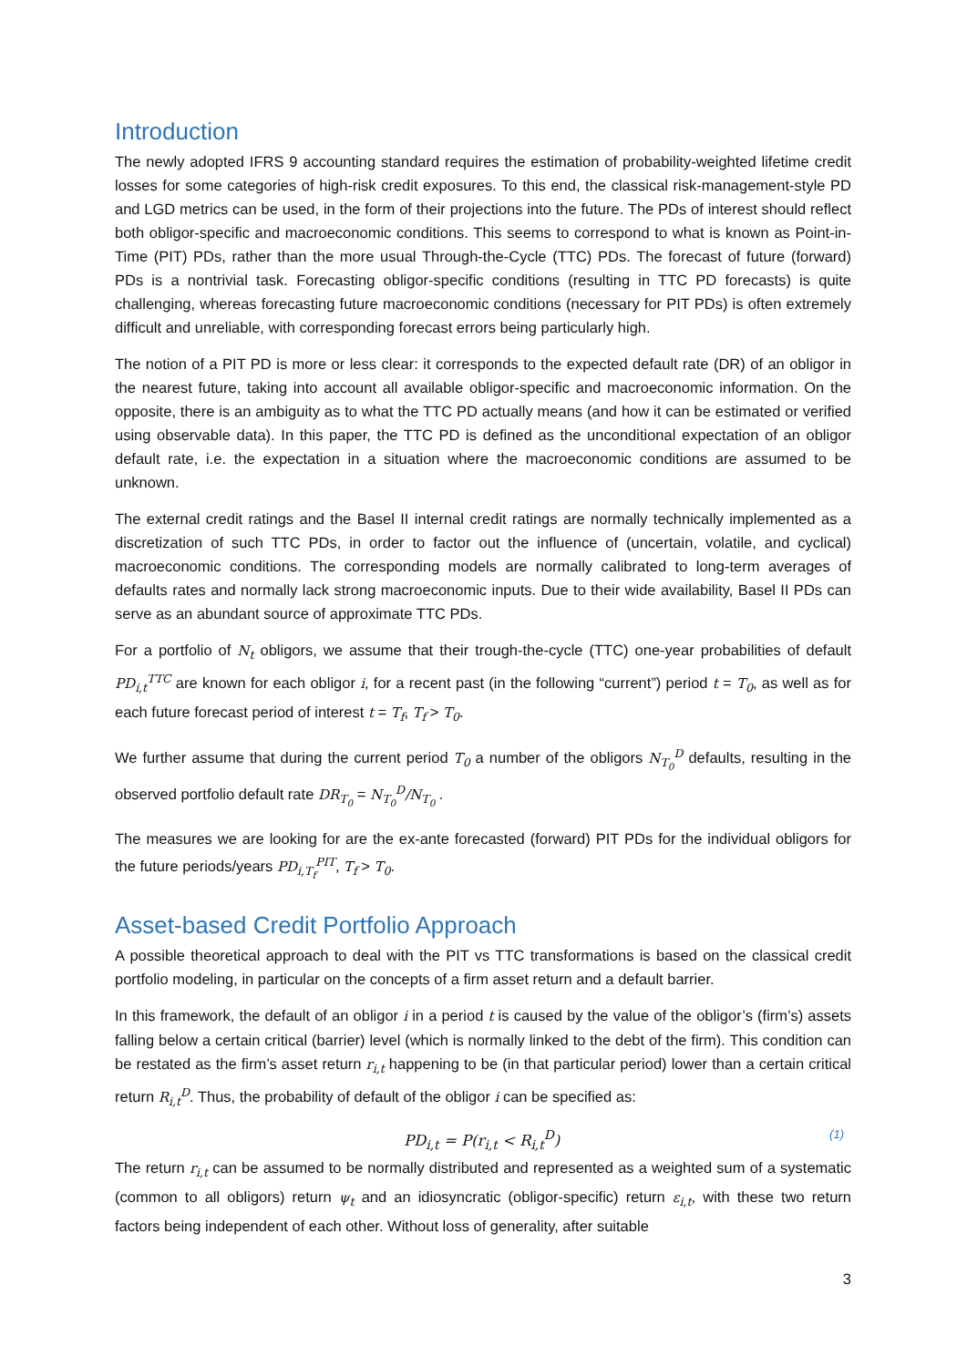Introduction
The newly adopted IFRS 9 accounting standard requires the estimation of probability-weighted lifetime credit losses for some categories of high-risk credit exposures. To this end, the classical risk-management-style PD and LGD metrics can be used, in the form of their projections into the future. The PDs of interest should reflect both obligor-specific and macroeconomic conditions. This seems to correspond to what is known as Point-in-Time (PIT) PDs, rather than the more usual Through-the-Cycle (TTC) PDs. The forecast of future (forward) PDs is a nontrivial task. Forecasting obligor-specific conditions (resulting in TTC PD forecasts) is quite challenging, whereas forecasting future macroeconomic conditions (necessary for PIT PDs) is often extremely difficult and unreliable, with corresponding forecast errors being particularly high.
The notion of a PIT PD is more or less clear: it corresponds to the expected default rate (DR) of an obligor in the nearest future, taking into account all available obligor-specific and macroeconomic information. On the opposite, there is an ambiguity as to what the TTC PD actually means (and how it can be estimated or verified using observable data). In this paper, the TTC PD is defined as the unconditional expectation of an obligor default rate, i.e. the expectation in a situation where the macroeconomic conditions are assumed to be unknown.
The external credit ratings and the Basel II internal credit ratings are normally technically implemented as a discretization of such TTC PDs, in order to factor out the influence of (uncertain, volatile, and cyclical) macroeconomic conditions. The corresponding models are normally calibrated to long-term averages of defaults rates and normally lack strong macroeconomic inputs. Due to their wide availability, Basel II PDs can serve as an abundant source of approximate TTC PDs.
For a portfolio of N<sub>t</sub> obligors, we assume that their trough-the-cycle (TTC) one-year probabilities of default PD<sub>i,t</sub><sup>TTC</sup> are known for each obligor i, for a recent past (in the following “current”) period t = T<sub>0</sub>, as well as for each future forecast period of interest t = T<sub>f</sub>, T<sub>f</sub> > T<sub>0</sub>.
We further assume that during the current period T<sub>0</sub> a number of the obligors N<sub>T<sub>0</sub></sub><sup>D</sup> defaults, resulting in the observed portfolio default rate DR<sub>T<sub>0</sub></sub> = N<sub>T<sub>0</sub></sub><sup>D</sup>/N<sub>T<sub>0</sub></sub> .
The measures we are looking for are the ex-ante forecasted (forward) PIT PDs for the individual obligors for the future periods/years PD<sub>i,T<sub>f</sub></sub><sup>PIT</sup>, T<sub>f</sub> > T<sub>0</sub>.
Asset-based Credit Portfolio Approach
A possible theoretical approach to deal with the PIT vs TTC transformations is based on the classical credit portfolio modeling, in particular on the concepts of a firm asset return and a default barrier.
In this framework, the default of an obligor i in a period t is caused by the value of the obligor’s (firm’s) assets falling below a certain critical (barrier) level (which is normally linked to the debt of the firm). This condition can be restated as the firm’s asset return r<sub>i,t</sub> happening to be (in that particular period) lower than a certain critical return R<sub>i,t</sub><sup>D</sup>. Thus, the probability of default of the obligor i can be specified as:
PD<sub>i,t</sub> = P(r<sub>i,t</sub> < R<sub>i,t</sub><sup>D</sup>) (1)
The return r<sub>i,t</sub> can be assumed to be normally distributed and represented as a weighted sum of a systematic (common to all obligors) return ψ<sub>t</sub> and an idiosyncratic (obligor-specific) return ε<sub>i,t</sub>, with these two return factors being independent of each other. Without loss of generality, after suitable
3